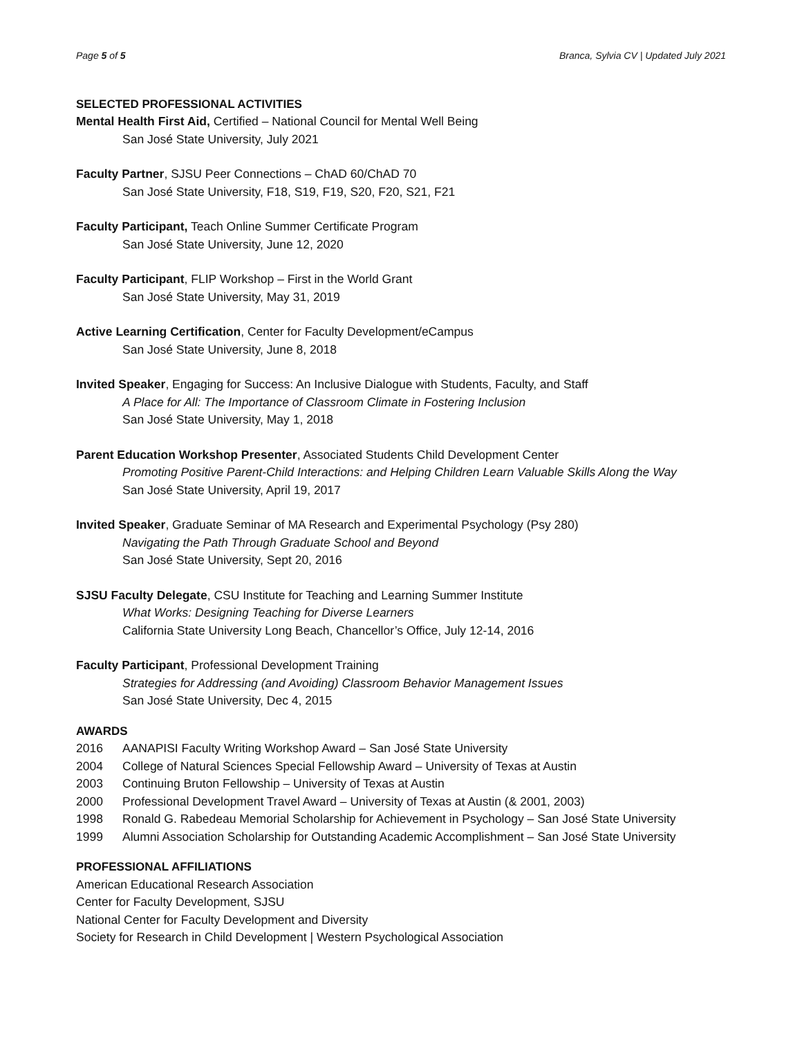Page 5 of 5 Branca, Sylvia CV | Updated July 2021
SELECTED PROFESSIONAL ACTIVITIES
Mental Health First Aid, Certified – National Council for Mental Well Being
San José State University, July 2021
Faculty Partner, SJSU Peer Connections – ChAD 60/ChAD 70
San José State University, F18, S19, F19, S20, F20, S21, F21
Faculty Participant, Teach Online Summer Certificate Program
San José State University, June 12, 2020
Faculty Participant, FLIP Workshop – First in the World Grant
San José State University, May 31, 2019
Active Learning Certification, Center for Faculty Development/eCampus
San José State University, June 8, 2018
Invited Speaker, Engaging for Success: An Inclusive Dialogue with Students, Faculty, and Staff
A Place for All: The Importance of Classroom Climate in Fostering Inclusion
San José State University, May 1, 2018
Parent Education Workshop Presenter, Associated Students Child Development Center
Promoting Positive Parent-Child Interactions: and Helping Children Learn Valuable Skills Along the Way
San José State University, April 19, 2017
Invited Speaker, Graduate Seminar of MA Research and Experimental Psychology (Psy 280)
Navigating the Path Through Graduate School and Beyond
San José State University, Sept 20, 2016
SJSU Faculty Delegate, CSU Institute for Teaching and Learning Summer Institute
What Works: Designing Teaching for Diverse Learners
California State University Long Beach, Chancellor’s Office, July 12-14, 2016
Faculty Participant, Professional Development Training
Strategies for Addressing (and Avoiding) Classroom Behavior Management Issues
San José State University, Dec 4, 2015
AWARDS
2016 AANAPISI Faculty Writing Workshop Award – San José State University
2004 College of Natural Sciences Special Fellowship Award – University of Texas at Austin
2003 Continuing Bruton Fellowship – University of Texas at Austin
2000 Professional Development Travel Award – University of Texas at Austin (& 2001, 2003)
1998 Ronald G. Rabedeau Memorial Scholarship for Achievement in Psychology – San José State University
1999 Alumni Association Scholarship for Outstanding Academic Accomplishment – San José State University
PROFESSIONAL AFFILIATIONS
American Educational Research Association
Center for Faculty Development, SJSU
National Center for Faculty Development and Diversity
Society for Research in Child Development | Western Psychological Association